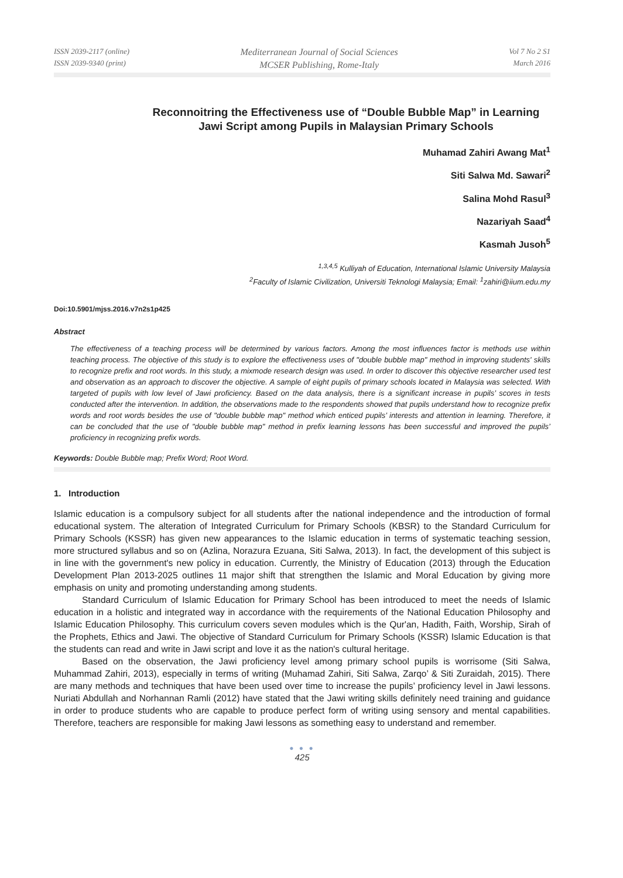ISSN 2039-2117 (online)
ISSN 2039-9340 (print)
Mediterranean Journal of Social Sciences
MCSER Publishing, Rome-Italy
Vol 7 No 2 S1
March 2016
Reconnoitring the Effectiveness use of “Double Bubble Map” in Learning Jawi Script among Pupils in Malaysian Primary Schools
Muhamad Zahiri Awang Mat<sup>1</sup>
Siti Salwa Md. Sawari<sup>2</sup>
Salina Mohd Rasul<sup>3</sup>
Nazariyah Saad<sup>4</sup>
Kasmah Jusoh<sup>5</sup>
<sup>1,3,4,5</sup> Kulliyah of Education, International Islamic University Malaysia
<sup>2</sup> Faculty of Islamic Civilization, Universiti Teknologi Malaysia; Email: <sup>1</sup>zahiri@iium.edu.my
Doi:10.5901/mjss.2016.v7n2s1p425
Abstract
The effectiveness of a teaching process will be determined by various factors. Among the most influences factor is methods use within teaching process. The objective of this study is to explore the effectiveness uses of "double bubble map" method in improving students' skills to recognize prefix and root words. In this study, a mixmode research design was used. In order to discover this objective researcher used test and observation as an approach to discover the objective. A sample of eight pupils of primary schools located in Malaysia was selected. With targeted of pupils with low level of Jawi proficiency. Based on the data analysis, there is a significant increase in pupils’ scores in tests conducted after the intervention. In addition, the observations made to the respondents showed that pupils understand how to recognize prefix words and root words besides the use of "double bubble map" method which enticed pupils’ interests and attention in learning. Therefore, it can be concluded that the use of "double bubble map" method in prefix learning lessons has been successful and improved the pupils’ proficiency in recognizing prefix words.
Keywords: Double Bubble map; Prefix Word; Root Word.
1. Introduction
Islamic education is a compulsory subject for all students after the national independence and the introduction of formal educational system. The alteration of Integrated Curriculum for Primary Schools (KBSR) to the Standard Curriculum for Primary Schools (KSSR) has given new appearances to the Islamic education in terms of systematic teaching session, more structured syllabus and so on (Azlina, Norazura Ezuana, Siti Salwa, 2013). In fact, the development of this subject is in line with the government's new policy in education. Currently, the Ministry of Education (2013) through the Education Development Plan 2013-2025 outlines 11 major shift that strengthen the Islamic and Moral Education by giving more emphasis on unity and promoting understanding among students.
Standard Curriculum of Islamic Education for Primary School has been introduced to meet the needs of Islamic education in a holistic and integrated way in accordance with the requirements of the National Education Philosophy and Islamic Education Philosophy. This curriculum covers seven modules which is the Qur'an, Hadith, Faith, Worship, Sirah of the Prophets, Ethics and Jawi. The objective of Standard Curriculum for Primary Schools (KSSR) Islamic Education is that the students can read and write in Jawi script and love it as the nation's cultural heritage.
Based on the observation, the Jawi proficiency level among primary school pupils is worrisome (Siti Salwa, Muhammad Zahiri, 2013), especially in terms of writing (Muhamad Zahiri, Siti Salwa, Zarqo’ & Siti Zuraidah, 2015). There are many methods and techniques that have been used over time to increase the pupils’ proficiency level in Jawi lessons. Nuriati Abdullah and Norhannan Ramli (2012) have stated that the Jawi writing skills definitely need training and guidance in order to produce students who are capable to produce perfect form of writing using sensory and mental capabilities. Therefore, teachers are responsible for making Jawi lessons as something easy to understand and remember.
● ● ●
425